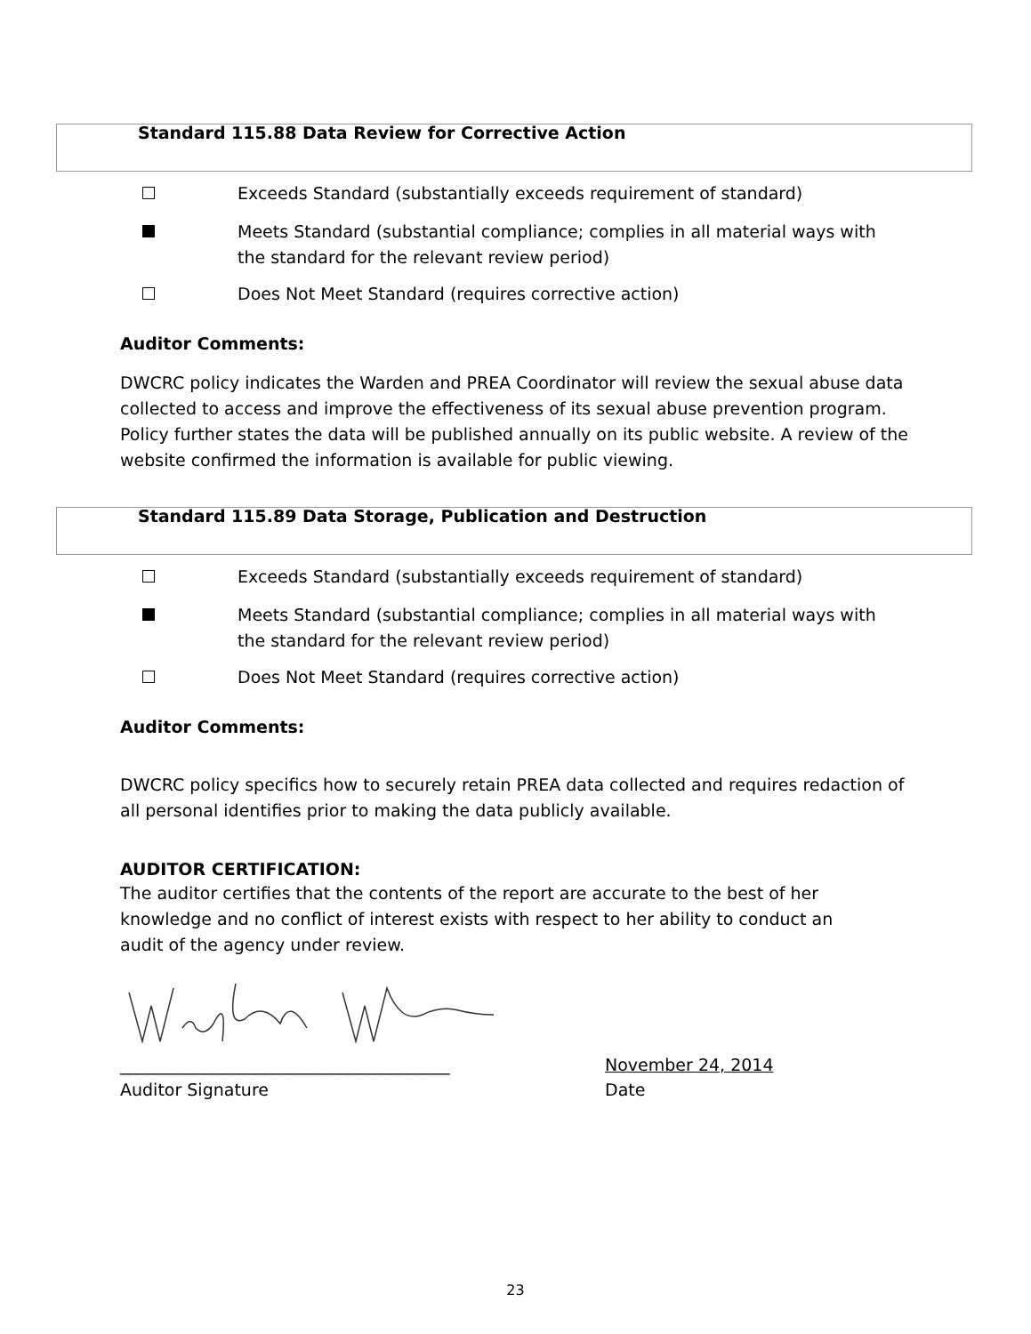Standard 115.88 Data Review for Corrective Action
Exceeds Standard (substantially exceeds requirement of standard)
Meets Standard (substantial compliance; complies in all material ways with
the standard for the relevant review period)
Does Not Meet Standard (requires corrective action)
Auditor Comments:
DWCRC policy indicates the Warden and PREA Coordinator will review the sexual abuse data collected to access and improve the effectiveness of its sexual abuse prevention program. Policy further states the data will be published annually on its public website. A review of the website confirmed the information is available for public viewing.
Standard 115.89 Data Storage, Publication and Destruction
Exceeds Standard (substantially exceeds requirement of standard)
Meets Standard (substantial compliance; complies in all material ways with
the standard for the relevant review period)
Does Not Meet Standard (requires corrective action)
Auditor Comments:
DWCRC policy specifics how to securely retain PREA data collected and requires redaction of all personal identifies prior to making the data publicly available.
AUDITOR CERTIFICATION:
The auditor certifies that the contents of the report are accurate to the best of her knowledge and no conflict of interest exists with respect to her ability to conduct an audit of the agency under review.
_______________________________________ November 24, 2014
Auditor Signature Date
23